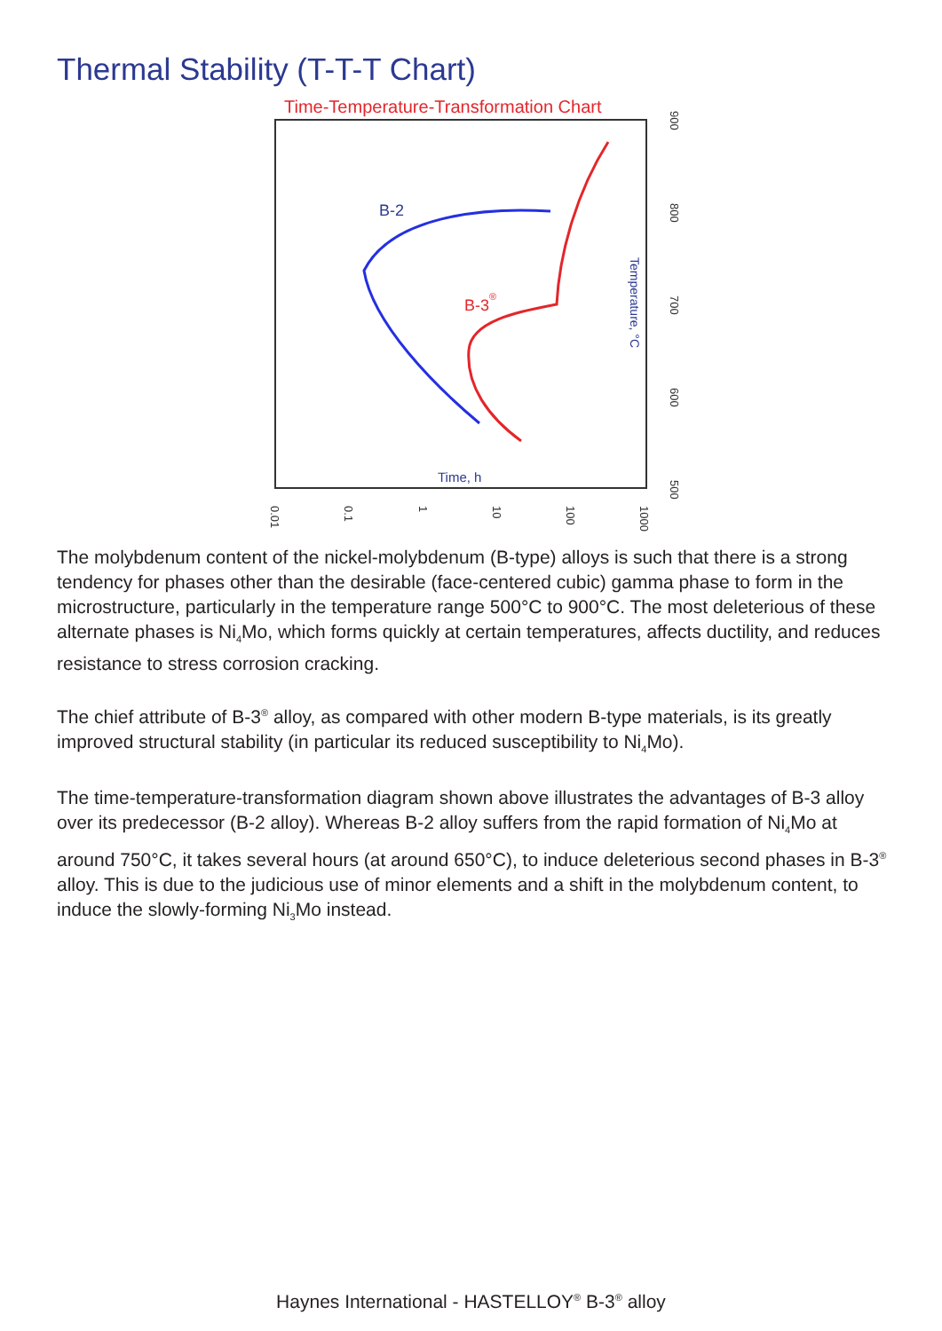Thermal Stability (T-T-T Chart)
Time-Temperature-Transformation Chart
B-2
B-3®
Time, h
Temperature, °C
0.01
0.1
1
10
100
1000
900
800
700
600
500
The molybdenum content of the nickel-molybdenum (B-type) alloys is such that there is a strong tendency for phases other than the desirable (face-centered cubic) gamma phase to form in the microstructure, particularly in the temperature range 500°C to 900°C. The most deleterious of these alternate phases is Ni<sub>4</sub>Mo, which forms quickly at certain temperatures, affects ductility, and reduces resistance to stress corrosion cracking.
The chief attribute of B-3<sup>®</sup> alloy, as compared with other modern B-type materials, is its greatly improved structural stability (in particular its reduced susceptibility to Ni<sub>4</sub>Mo).
The time-temperature-transformation diagram shown above illustrates the advantages of B-3 alloy over its predecessor (B-2 alloy). Whereas B-2 alloy suffers from the rapid formation of Ni<sub>4</sub>Mo at around 750°C, it takes several hours (at around 650°C), to induce deleterious second phases in B-3<sup>®</sup> alloy. This is due to the judicious use of minor elements and a shift in the molybdenum content, to induce the slowly-forming Ni<sub>3</sub>Mo instead.
Haynes International - HASTELLOY<sup>®</sup> B-3<sup>®</sup> alloy